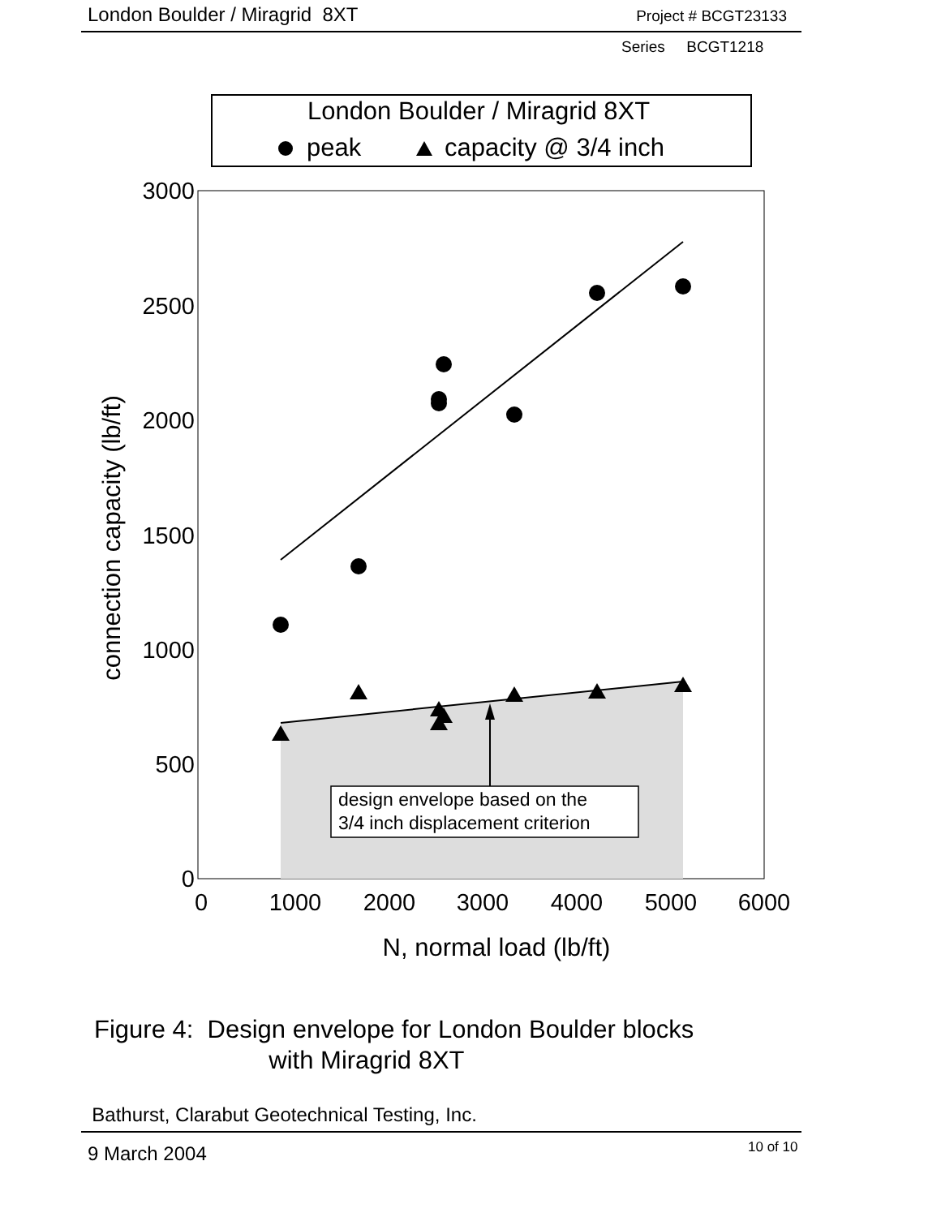London Boulder / Miragrid 8XT Project # BCGT23133
Series BCGT1218
London Boulder / Miragrid 8XT
peak
capacity @ 3/4 inch
design envelope based on the
3/4 inch displacement criterion
3000
2500
2000
1500
1000
500
0
0
1000
2000
3000
4000
5000
6000
N, normal load (lb/ft)
connection capacity (lb/ft)
Figure 4: Design envelope for London Boulder blocks
with Miragrid 8XT
Bathurst, Clarabut Geotechnical Testing, Inc.
9 March 2004 10 of 10